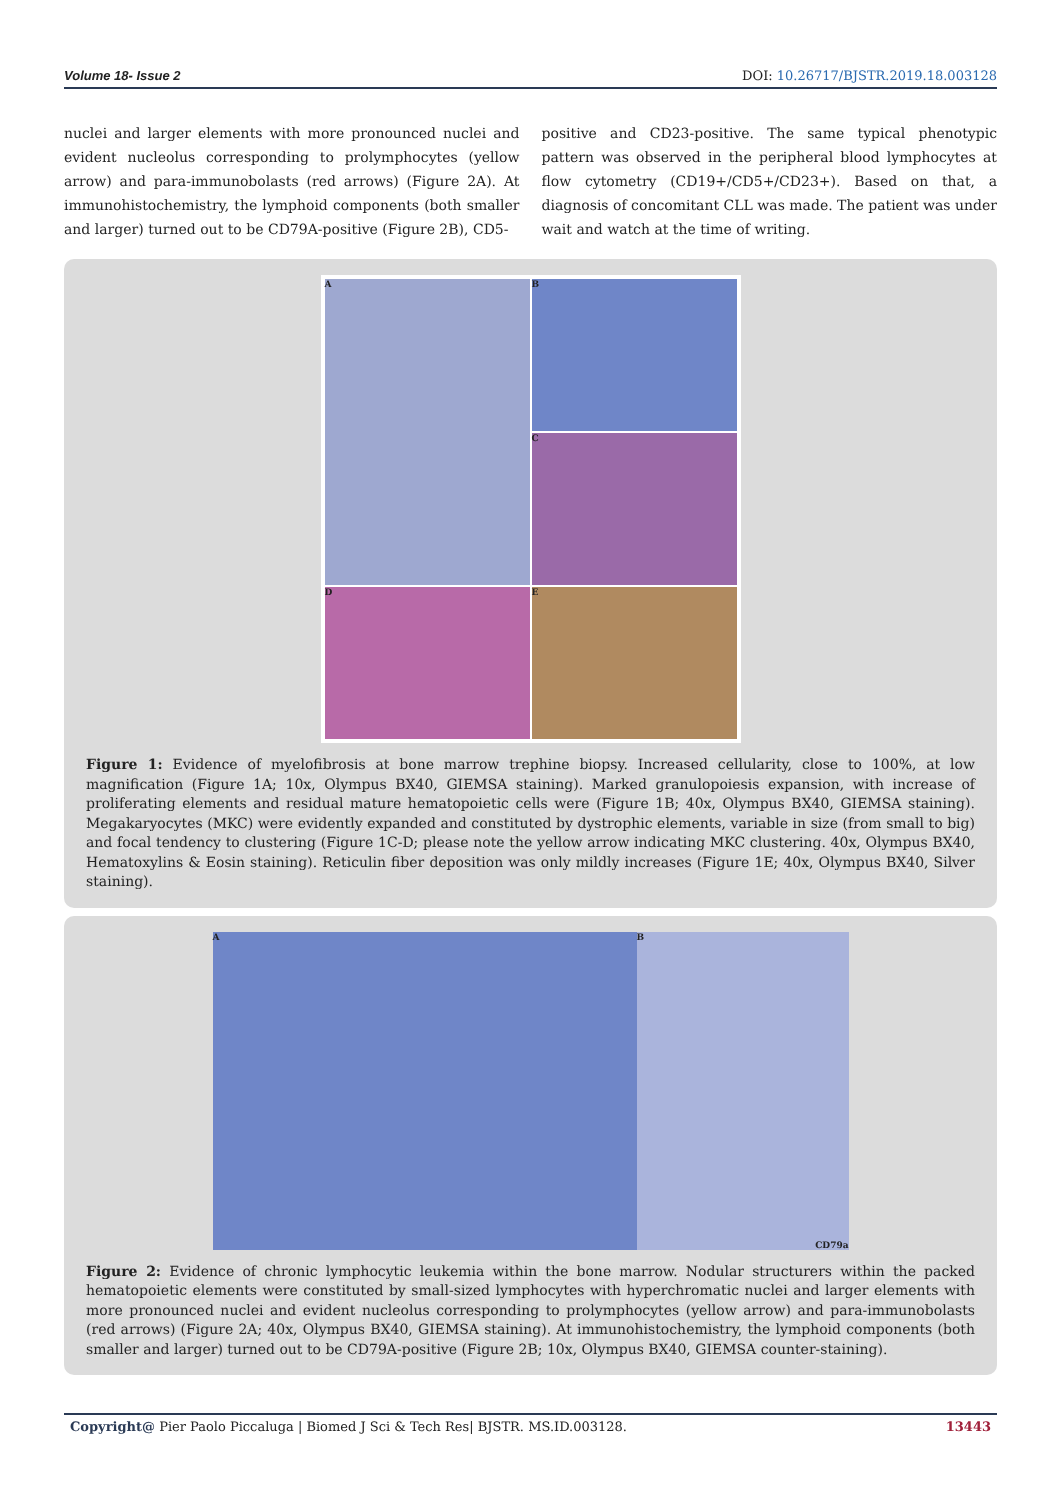Volume 18- Issue 2 DOI: 10.26717/BJSTR.2019.18.003128
nuclei and larger elements with more pronounced nuclei and evident nucleolus corresponding to prolymphocytes (yellow arrow) and para-immunobolasts (red arrows) (Figure 2A). At immunohistochemistry, the lymphoid components (both smaller and larger) turned out to be CD79A-positive (Figure 2B), CD5-
positive and CD23-positive. The same typical phenotypic pattern was observed in the peripheral blood lymphocytes at flow cytometry (CD19+/CD5+/CD23+). Based on that, a diagnosis of concomitant CLL was made. The patient was under wait and watch at the time of writing.
A
B
C
D
E
Figure 1: Evidence of myelofibrosis at bone marrow trephine biopsy. Increased cellularity, close to 100%, at low magnification (Figure 1A; 10x, Olympus BX40, GIEMSA staining). Marked granulopoiesis expansion, with increase of proliferating elements and residual mature hematopoietic cells were (Figure 1B; 40x, Olympus BX40, GIEMSA staining). Megakaryocytes (MKC) were evidently expanded and constituted by dystrophic elements, variable in size (from small to big) and focal tendency to clustering (Figure 1C-D; please note the yellow arrow indicating MKC clustering. 40x, Olympus BX40, Hematoxylins & Eosin staining). Reticulin fiber deposition was only mildly increases (Figure 1E; 40x, Olympus BX40, Silver staining).
A B
CD79a
Figure 2: Evidence of chronic lymphocytic leukemia within the bone marrow. Nodular structurers within the packed hematopoietic elements were constituted by small-sized lymphocytes with hyperchromatic nuclei and larger elements with more pronounced nuclei and evident nucleolus corresponding to prolymphocytes (yellow arrow) and para-immunobolasts (red arrows) (Figure 2A; 40x, Olympus BX40, GIEMSA staining). At immunohistochemistry, the lymphoid components (both smaller and larger) turned out to be CD79A-positive (Figure 2B; 10x, Olympus BX40, GIEMSA counter-staining).
Copyright@ Pier Paolo Piccaluga | Biomed J Sci & Tech Res| BJSTR. MS.ID.003128. 13443